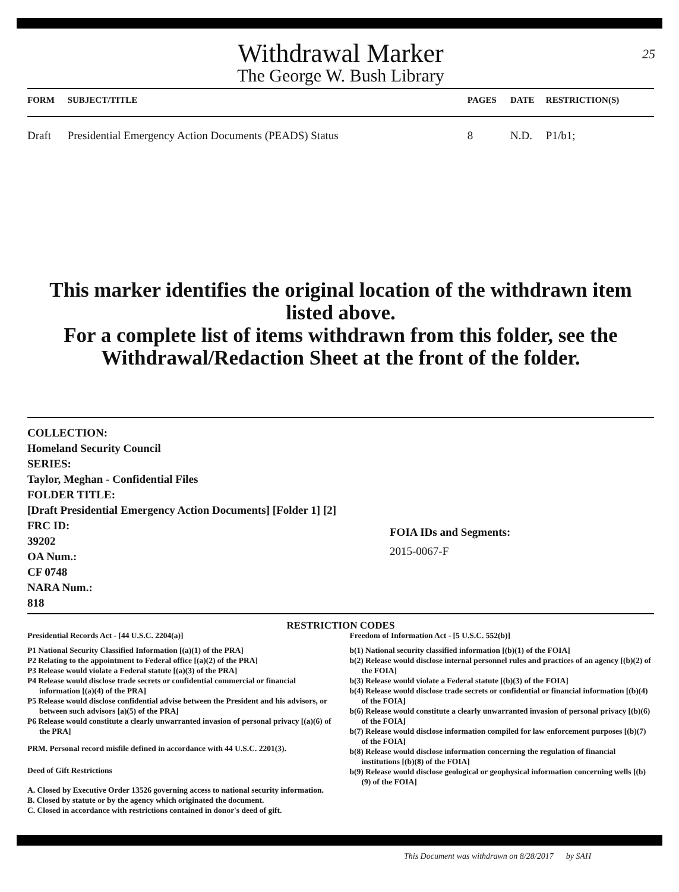25
Withdrawal Marker
The George W. Bush Library
| FORM | SUBJECT/TITLE | PAGES | DATE | RESTRICTION(S) |
| --- | --- | --- | --- | --- |
| Draft | Presidential Emergency Action Documents (PEADS) Status | 8 | N.D. | P1/b1; |
This marker identifies the original location of the withdrawn item listed above.
For a complete list of items withdrawn from this folder, see the
Withdrawal/Redaction Sheet at the front of the folder.
COLLECTION:
Homeland Security Council
SERIES:
Taylor, Meghan - Confidential Files
FOLDER TITLE:
[Draft Presidential Emergency Action Documents] [Folder 1] [2]
FRC ID:
39202
OA Num.:
CF 0748
NARA Num.:
818
FOIA IDs and Segments:
2015-0067-F
RESTRICTION CODES
Presidential Records Act - [44 U.S.C. 2204(a)]
P1 National Security Classified Information [(a)(1) of the PRA]
P2 Relating to the appointment to Federal office [(a)(2) of the PRA]
P3 Release would violate a Federal statute [(a)(3) of the PRA]
P4 Release would disclose trade secrets or confidential commercial or financial information [(a)(4) of the PRA]
P5 Release would disclose confidential advise between the President and his advisors, or between such advisors [a)(5) of the PRA]
P6 Release would constitute a clearly unwarranted invasion of personal privacy [(a)(6) of the PRA]
PRM. Personal record misfile defined in accordance with 44 U.S.C. 2201(3).
Deed of Gift Restrictions
A. Closed by Executive Order 13526 governing access to national security information.
B. Closed by statute or by the agency which originated the document.
C. Closed in accordance with restrictions contained in donor's deed of gift.
Freedom of Information Act - [5 U.S.C. 552(b)]
b(1) National security classified information [(b)(1) of the FOIA]
b(2) Release would disclose internal personnel rules and practices of an agency [(b)(2) of the FOIA]
b(3) Release would violate a Federal statute [(b)(3) of the FOIA]
b(4) Release would disclose trade secrets or confidential or financial information [(b)(4) of the FOIA]
b(6) Release would constitute a clearly unwarranted invasion of personal privacy [(b)(6) of the FOIA]
b(7) Release would disclose information compiled for law enforcement purposes [(b)(7) of the FOIA]
b(8) Release would disclose information concerning the regulation of financial institutions [(b)(8) of the FOIA]
b(9) Release would disclose geological or geophysical information concerning wells [(b)(9) of the FOIA]
This Document was withdrawn on 8/28/2017 by SAH